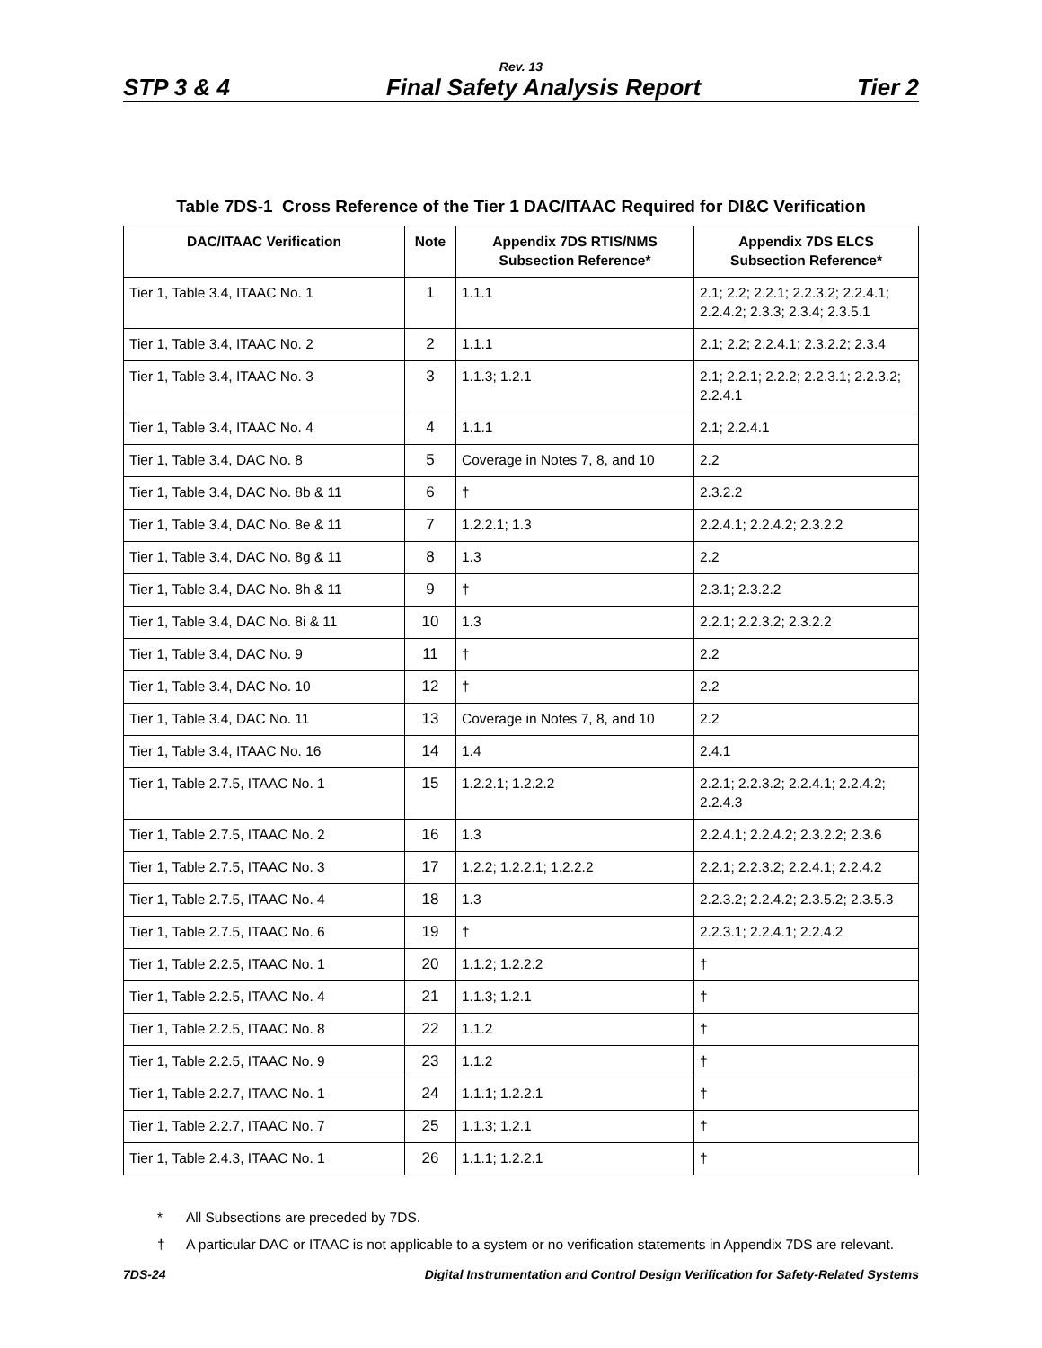Rev. 13
STP 3 & 4 Final Safety Analysis Report Tier 2
Table 7DS-1 Cross Reference of the Tier 1 DAC/ITAAC Required for DI&C Verification
| DAC/ITAAC Verification | Note | Appendix 7DS RTIS/NMS Subsection Reference* | Appendix 7DS ELCS Subsection Reference* |
| --- | --- | --- | --- |
| Tier 1, Table 3.4, ITAAC No. 1 | 1 | 1.1.1 | 2.1; 2.2; 2.2.1; 2.2.3.2; 2.2.4.1; 2.2.4.2; 2.3.3; 2.3.4; 2.3.5.1 |
| Tier 1, Table 3.4, ITAAC No. 2 | 2 | 1.1.1 | 2.1; 2.2; 2.2.4.1; 2.3.2.2; 2.3.4 |
| Tier 1, Table 3.4, ITAAC No. 3 | 3 | 1.1.3; 1.2.1 | 2.1; 2.2.1; 2.2.2; 2.2.3.1; 2.2.3.2; 2.2.4.1 |
| Tier 1, Table 3.4, ITAAC No. 4 | 4 | 1.1.1 | 2.1; 2.2.4.1 |
| Tier 1, Table 3.4, DAC No. 8 | 5 | Coverage in Notes 7, 8, and 10 | 2.2 |
| Tier 1, Table 3.4, DAC No. 8b & 11 | 6 | † | 2.3.2.2 |
| Tier 1, Table 3.4, DAC No. 8e & 11 | 7 | 1.2.2.1; 1.3 | 2.2.4.1; 2.2.4.2; 2.3.2.2 |
| Tier 1, Table 3.4, DAC No. 8g & 11 | 8 | 1.3 | 2.2 |
| Tier 1, Table 3.4, DAC No. 8h & 11 | 9 | † | 2.3.1; 2.3.2.2 |
| Tier 1, Table 3.4, DAC No. 8i & 11 | 10 | 1.3 | 2.2.1; 2.2.3.2; 2.3.2.2 |
| Tier 1, Table 3.4, DAC No. 9 | 11 | † | 2.2 |
| Tier 1, Table 3.4, DAC No. 10 | 12 | † | 2.2 |
| Tier 1, Table 3.4, DAC No. 11 | 13 | Coverage in Notes 7, 8, and 10 | 2.2 |
| Tier 1, Table 3.4, ITAAC No. 16 | 14 | 1.4 | 2.4.1 |
| Tier 1, Table 2.7.5, ITAAC No. 1 | 15 | 1.2.2.1; 1.2.2.2 | 2.2.1; 2.2.3.2; 2.2.4.1; 2.2.4.2; 2.2.4.3 |
| Tier 1, Table 2.7.5, ITAAC No. 2 | 16 | 1.3 | 2.2.4.1; 2.2.4.2; 2.3.2.2; 2.3.6 |
| Tier 1, Table 2.7.5, ITAAC No. 3 | 17 | 1.2.2; 1.2.2.1; 1.2.2.2 | 2.2.1; 2.2.3.2; 2.2.4.1; 2.2.4.2 |
| Tier 1, Table 2.7.5, ITAAC No. 4 | 18 | 1.3 | 2.2.3.2; 2.2.4.2; 2.3.5.2; 2.3.5.3 |
| Tier 1, Table 2.7.5, ITAAC No. 6 | 19 | † | 2.2.3.1; 2.2.4.1; 2.2.4.2 |
| Tier 1, Table 2.2.5, ITAAC No. 1 | 20 | 1.1.2; 1.2.2.2 | † |
| Tier 1, Table 2.2.5, ITAAC No. 4 | 21 | 1.1.3; 1.2.1 | † |
| Tier 1, Table 2.2.5, ITAAC No. 8 | 22 | 1.1.2 | † |
| Tier 1, Table 2.2.5, ITAAC No. 9 | 23 | 1.1.2 | † |
| Tier 1, Table 2.2.7, ITAAC No. 1 | 24 | 1.1.1; 1.2.2.1 | † |
| Tier 1, Table 2.2.7, ITAAC No. 7 | 25 | 1.1.3; 1.2.1 | † |
| Tier 1, Table 2.4.3, ITAAC No. 1 | 26 | 1.1.1; 1.2.2.1 | † |
* All Subsections are preceded by 7DS.
† A particular DAC or ITAAC is not applicable to a system or no verification statements in Appendix 7DS are relevant.
7DS-24 Digital Instrumentation and Control Design Verification for Safety-Related Systems